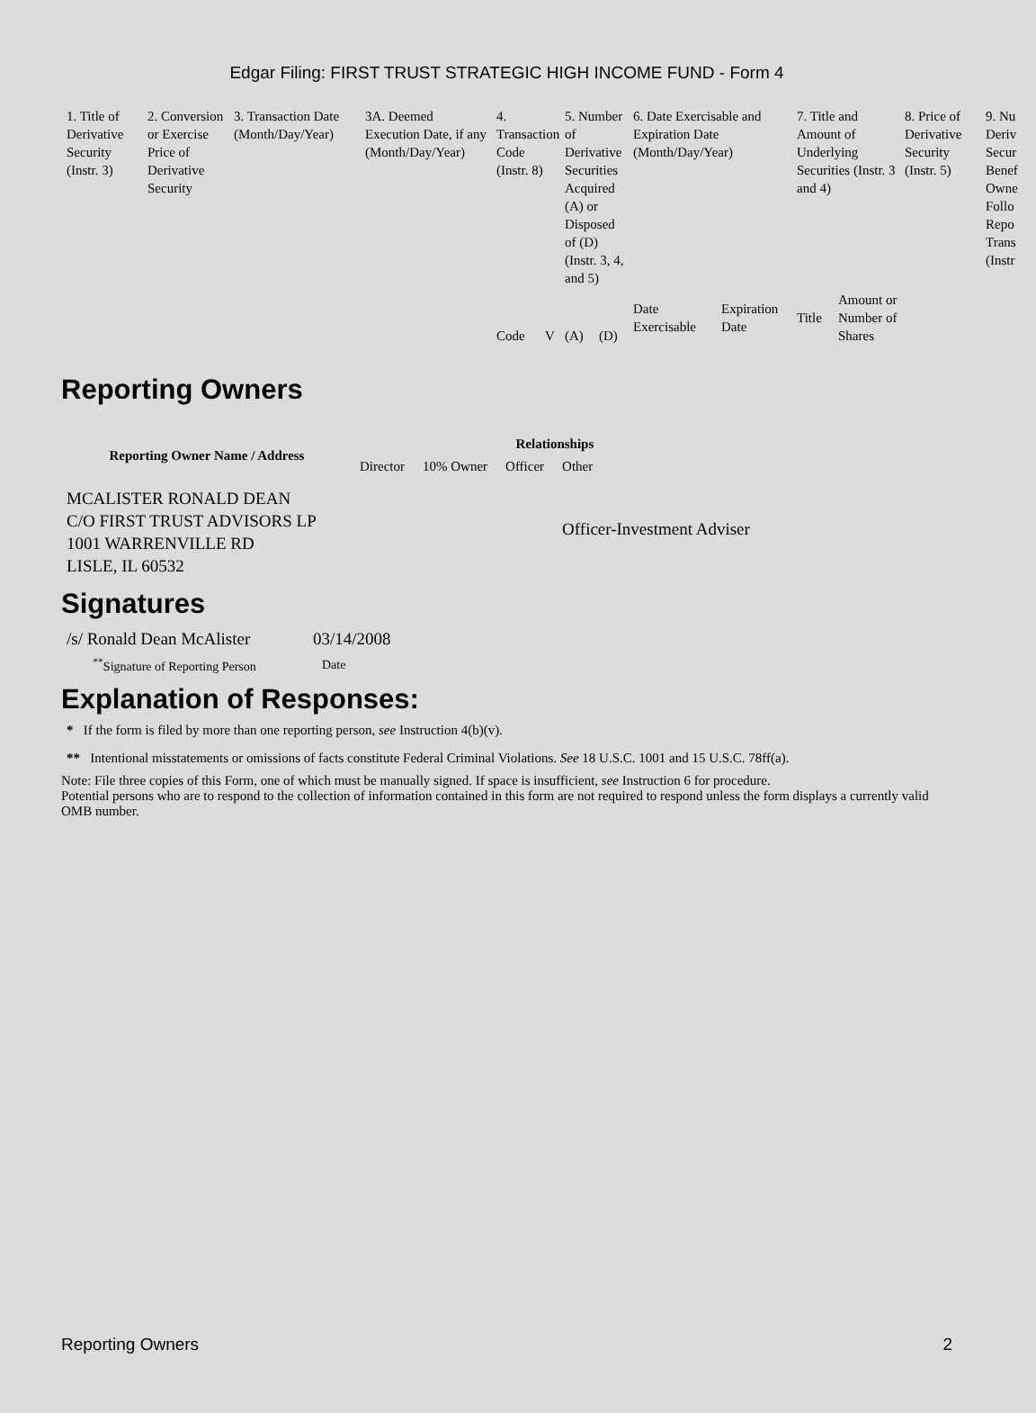Edgar Filing: FIRST TRUST STRATEGIC HIGH INCOME FUND - Form 4
| 1. Title of Derivative Security (Instr. 3) | 2. Conversion or Exercise Price of Derivative Security | 3. Transaction Date (Month/Day/Year) | 3A. Deemed Execution Date, if any (Month/Day/Year) | 4. Transaction Code (Instr. 8) | | 5. Number of Derivative Securities Acquired (A) or Disposed of (D) (Instr. 3, 4, and 5) | | 6. Date Exercisable and Expiration Date (Month/Day/Year) | | 7. Title and Amount of Underlying Securities (Instr. 3 and 4) | | 8. Price of Derivative Security (Instr. 5) | 9. Nu Deriv Secur Benef Owne Follo Repo Trans (Instr |
| | | | | Code | V | (A) | (D) | Date Exercisable | Expiration Date | Title | Amount or Number of Shares | | |
Reporting Owners
| Reporting Owner Name / Address | Relationships | | | |
| --- | --- | --- | --- | --- |
| | Director | 10% Owner | Officer | Other |
| MCALISTER RONALD DEAN C/O FIRST TRUST ADVISORS LP 1001 WARRENVILLE RD LISLE, IL 60532 | | | | Officer-Investment Adviser |
Signatures
| /s/ Ronald Dean McAlister | 03/14/2008 |
| <sup>**</sup> Signature of Reporting Person | Date |
Explanation of Responses:
* If the form is filed by more than one reporting person, see Instruction 4(b)(v).
** Intentional misstatements or omissions of facts constitute Federal Criminal Violations. See 18 U.S.C. 1001 and 15 U.S.C. 78ff(a).
Note: File three copies of this Form, one of which must be manually signed. If space is insufficient, see Instruction 6 for procedure.
Potential persons who are to respond to the collection of information contained in this form are not required to respond unless the form displays a currently valid OMB number.
Reporting Owners 2